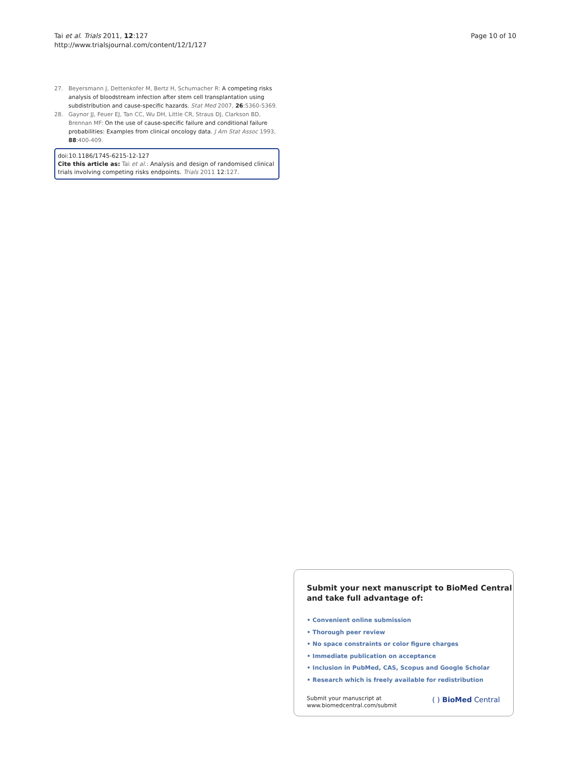Tai et al. Trials 2011, 12:127
http://www.trialsjournal.com/content/12/1/127
Page 10 of 10
27. Beyersmann J, Dettenkofer M, Bertz H, Schumacher R: A competing risks analysis of bloodstream infection after stem cell transplantation using subdistribution and cause-specific hazards. Stat Med 2007, 26:5360-5369.
28. Gaynor JJ, Feuer EJ, Tan CC, Wu DH, Little CR, Straus DJ, Clarkson BD, Brennan MF: On the use of cause-specific failure and conditional failure probabilities: Examples from clinical oncology data. J Am Stat Assoc 1993, 88:400-409.
doi:10.1186/1745-6215-12-127
Cite this article as: Tai et al.: Analysis and design of randomised clinical trials involving competing risks endpoints. Trials 2011 12:127.
Submit your next manuscript to BioMed Central and take full advantage of:
• Convenient online submission
• Thorough peer review
• No space constraints or color figure charges
• Immediate publication on acceptance
• Inclusion in PubMed, CAS, Scopus and Google Scholar
• Research which is freely available for redistribution
Submit your manuscript at
www.biomedcentral.com/submit
( ) BioMed Central